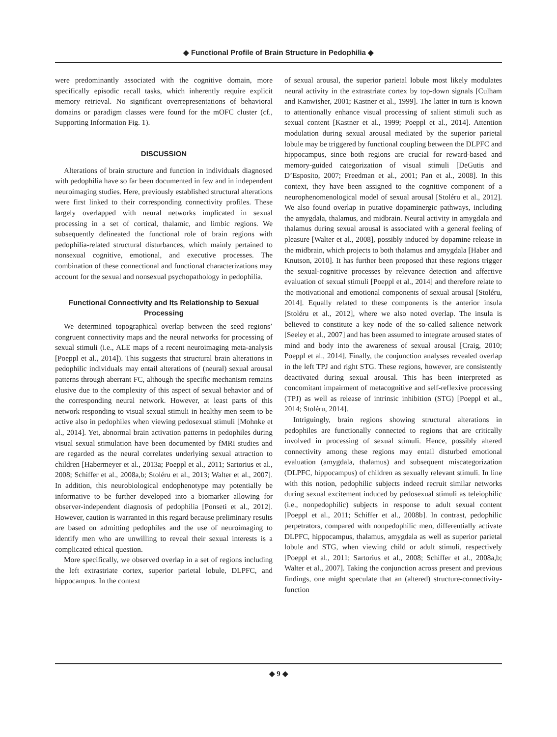◆ Functional Profile of Brain Structure in Pedophilia ◆
were predominantly associated with the cognitive domain, more specifically episodic recall tasks, which inherently require explicit memory retrieval. No significant overrepresentations of behavioral domains or paradigm classes were found for the mOFC cluster (cf., Supporting Information Fig. 1).
DISCUSSION
Alterations of brain structure and function in individuals diagnosed with pedophilia have so far been documented in few and in independent neuroimaging studies. Here, previously established structural alterations were first linked to their corresponding connectivity profiles. These largely overlapped with neural networks implicated in sexual processing in a set of cortical, thalamic, and limbic regions. We subsequently delineated the functional role of brain regions with pedophilia-related structural disturbances, which mainly pertained to nonsexual cognitive, emotional, and executive processes. The combination of these connectional and functional characterizations may account for the sexual and nonsexual psychopathology in pedophilia.
Functional Connectivity and Its Relationship to Sexual Processing
We determined topographical overlap between the seed regions’ congruent connectivity maps and the neural networks for processing of sexual stimuli (i.e., ALE maps of a recent neuroimaging meta-analysis [Poeppl et al., 2014]). This suggests that structural brain alterations in pedophilic individuals may entail alterations of (neural) sexual arousal patterns through aberrant FC, although the specific mechanism remains elusive due to the complexity of this aspect of sexual behavior and of the corresponding neural network. However, at least parts of this network responding to visual sexual stimuli in healthy men seem to be active also in pedophiles when viewing pedosexual stimuli [Mohnke et al., 2014]. Yet, abnormal brain activation patterns in pedophiles during visual sexual stimulation have been documented by fMRI studies and are regarded as the neural correlates underlying sexual attraction to children [Habermeyer et al., 2013a; Poeppl et al., 2011; Sartorius et al., 2008; Schiffer et al., 2008a,b; Stoléru et al., 2013; Walter et al., 2007]. In addition, this neurobiological endophenotype may potentially be informative to be further developed into a biomarker allowing for observer-independent diagnosis of pedophilia [Ponseti et al., 2012]. However, caution is warranted in this regard because preliminary results are based on admitting pedophiles and the use of neuroimaging to identify men who are unwilling to reveal their sexual interests is a complicated ethical question.
More specifically, we observed overlap in a set of regions including the left extrastriate cortex, superior parietal lobule, DLPFC, and hippocampus. In the context
of sexual arousal, the superior parietal lobule most likely modulates neural activity in the extrastriate cortex by top-down signals [Culham and Kanwisher, 2001; Kastner et al., 1999]. The latter in turn is known to attentionally enhance visual processing of salient stimuli such as sexual content [Kastner et al., 1999; Poeppl et al., 2014]. Attention modulation during sexual arousal mediated by the superior parietal lobule may be triggered by functional coupling between the DLPFC and hippocampus, since both regions are crucial for reward-based and memory-guided categorization of visual stimuli [DeGutis and D’Esposito, 2007; Freedman et al., 2001; Pan et al., 2008]. In this context, they have been assigned to the cognitive component of a neurophenomenological model of sexual arousal [Stoléru et al., 2012]. We also found overlap in putative dopaminergic pathways, including the amygdala, thalamus, and midbrain. Neural activity in amygdala and thalamus during sexual arousal is associated with a general feeling of pleasure [Walter et al., 2008], possibly induced by dopamine release in the midbrain, which projects to both thalamus and amygdala [Haber and Knutson, 2010]. It has further been proposed that these regions trigger the sexual-cognitive processes by relevance detection and affective evaluation of sexual stimuli [Poeppl et al., 2014] and therefore relate to the motivational and emotional components of sexual arousal [Stoléru, 2014]. Equally related to these components is the anterior insula [Stoléru et al., 2012], where we also noted overlap. The insula is believed to constitute a key node of the so-called salience network [Seeley et al., 2007] and has been assumed to integrate aroused states of mind and body into the awareness of sexual arousal [Craig, 2010; Poeppl et al., 2014]. Finally, the conjunction analyses revealed overlap in the left TPJ and right STG. These regions, however, are consistently deactivated during sexual arousal. This has been interpreted as concomitant impairment of metacognitive and self-reflexive processing (TPJ) as well as release of intrinsic inhibition (STG) [Poeppl et al., 2014; Stoléru, 2014].
Intriguingly, brain regions showing structural alterations in pedophiles are functionally connected to regions that are critically involved in processing of sexual stimuli. Hence, possibly altered connectivity among these regions may entail disturbed emotional evaluation (amygdala, thalamus) and subsequent miscategorization (DLPFC, hippocampus) of children as sexually relevant stimuli. In line with this notion, pedophilic subjects indeed recruit similar networks during sexual excitement induced by pedosexual stimuli as teleiophilic (i.e., nonpedophilic) subjects in response to adult sexual content [Poeppl et al., 2011; Schiffer et al., 2008b]. In contrast, pedophilic perpetrators, compared with nonpedophilic men, differentially activate DLPFC, hippocampus, thalamus, amygdala as well as superior parietal lobule and STG, when viewing child or adult stimuli, respectively [Poeppl et al., 2011; Sartorius et al., 2008; Schiffer et al., 2008a,b; Walter et al., 2007]. Taking the conjunction across present and previous findings, one might speculate that an (altered) structure-connectivity-function
◆ 9 ◆